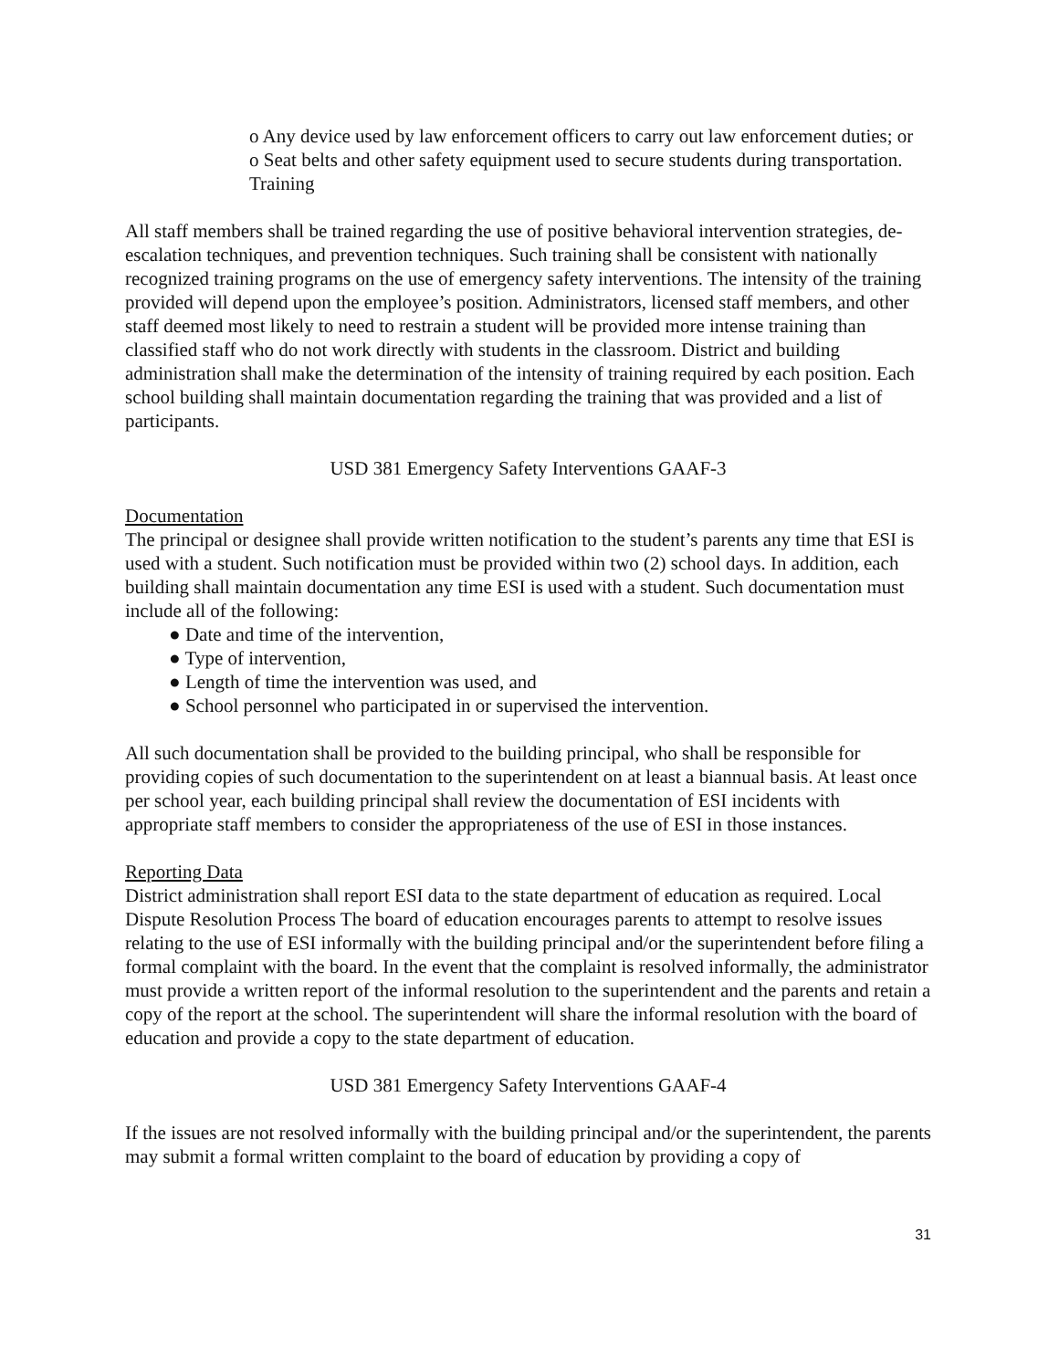o Any device used by law enforcement officers to carry out law enforcement duties; or
o Seat belts and other safety equipment used to secure students during transportation. Training
All staff members shall be trained regarding the use of positive behavioral intervention strategies, de-escalation techniques, and prevention techniques. Such training shall be consistent with nationally recognized training programs on the use of emergency safety interventions. The intensity of the training provided will depend upon the employee’s position. Administrators, licensed staff members, and other staff deemed most likely to need to restrain a student will be provided more intense training than classified staff who do not work directly with students in the classroom. District and building administration shall make the determination of the intensity of training required by each position. Each school building shall maintain documentation regarding the training that was provided and a list of participants.
USD 381 Emergency Safety Interventions GAAF-3
Documentation
The principal or designee shall provide written notification to the student’s parents any time that ESI is used with a student. Such notification must be provided within two (2) school days. In addition, each building shall maintain documentation any time ESI is used with a student. Such documentation must include all of the following:
● Date and time of the intervention,
● Type of intervention,
● Length of time the intervention was used, and
● School personnel who participated in or supervised the intervention.
All such documentation shall be provided to the building principal, who shall be responsible for providing copies of such documentation to the superintendent on at least a biannual basis. At least once per school year, each building principal shall review the documentation of ESI incidents with appropriate staff members to consider the appropriateness of the use of ESI in those instances.
Reporting Data
District administration shall report ESI data to the state department of education as required. Local Dispute Resolution Process The board of education encourages parents to attempt to resolve issues relating to the use of ESI informally with the building principal and/or the superintendent before filing a formal complaint with the board. In the event that the complaint is resolved informally, the administrator must provide a written report of the informal resolution to the superintendent and the parents and retain a copy of the report at the school. The superintendent will share the informal resolution with the board of education and provide a copy to the state department of education.
USD 381 Emergency Safety Interventions GAAF-4
If the issues are not resolved informally with the building principal and/or the superintendent, the parents may submit a formal written complaint to the board of education by providing a copy of
31